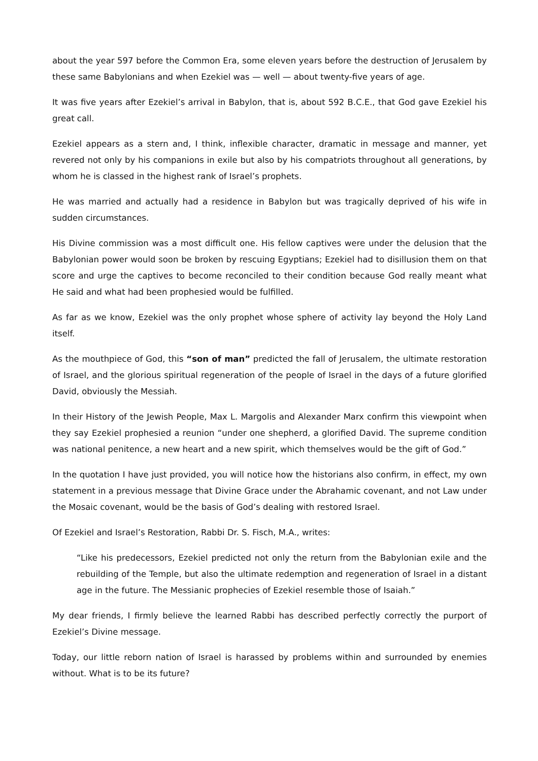about the year 597 before the Common Era, some eleven years before the destruction of Jerusalem by these same Babylonians and when Ezekiel was — well — about twenty-five years of age.
It was five years after Ezekiel’s arrival in Babylon, that is, about 592 B.C.E., that God gave Ezekiel his great call.
Ezekiel appears as a stern and, I think, inflexible character, dramatic in message and manner, yet revered not only by his companions in exile but also by his compatriots throughout all generations, by whom he is classed in the highest rank of Israel’s prophets.
He was married and actually had a residence in Babylon but was tragically deprived of his wife in sudden circumstances.
His Divine commission was a most difficult one. His fellow captives were under the delusion that the Babylonian power would soon be broken by rescuing Egyptians; Ezekiel had to disillusion them on that score and urge the captives to become reconciled to their condition because God really meant what He said and what had been prophesied would be fulfilled.
As far as we know, Ezekiel was the only prophet whose sphere of activity lay beyond the Holy Land itself.
As the mouthpiece of God, this “son of man” predicted the fall of Jerusalem, the ultimate restoration of Israel, and the glorious spiritual regeneration of the people of Israel in the days of a future glorified David, obviously the Messiah.
In their History of the Jewish People, Max L. Margolis and Alexander Marx confirm this viewpoint when they say Ezekiel prophesied a reunion “under one shepherd, a glorified David. The supreme condition was national penitence, a new heart and a new spirit, which themselves would be the gift of God.”
In the quotation I have just provided, you will notice how the historians also confirm, in effect, my own statement in a previous message that Divine Grace under the Abrahamic covenant, and not Law under the Mosaic covenant, would be the basis of God’s dealing with restored Israel.
Of Ezekiel and Israel’s Restoration, Rabbi Dr. S. Fisch, M.A., writes:
“Like his predecessors, Ezekiel predicted not only the return from the Babylonian exile and the rebuilding of the Temple, but also the ultimate redemption and regeneration of Israel in a distant age in the future. The Messianic prophecies of Ezekiel resemble those of Isaiah.”
My dear friends, I firmly believe the learned Rabbi has described perfectly correctly the purport of Ezekiel’s Divine message.
Today, our little reborn nation of Israel is harassed by problems within and surrounded by enemies without. What is to be its future?